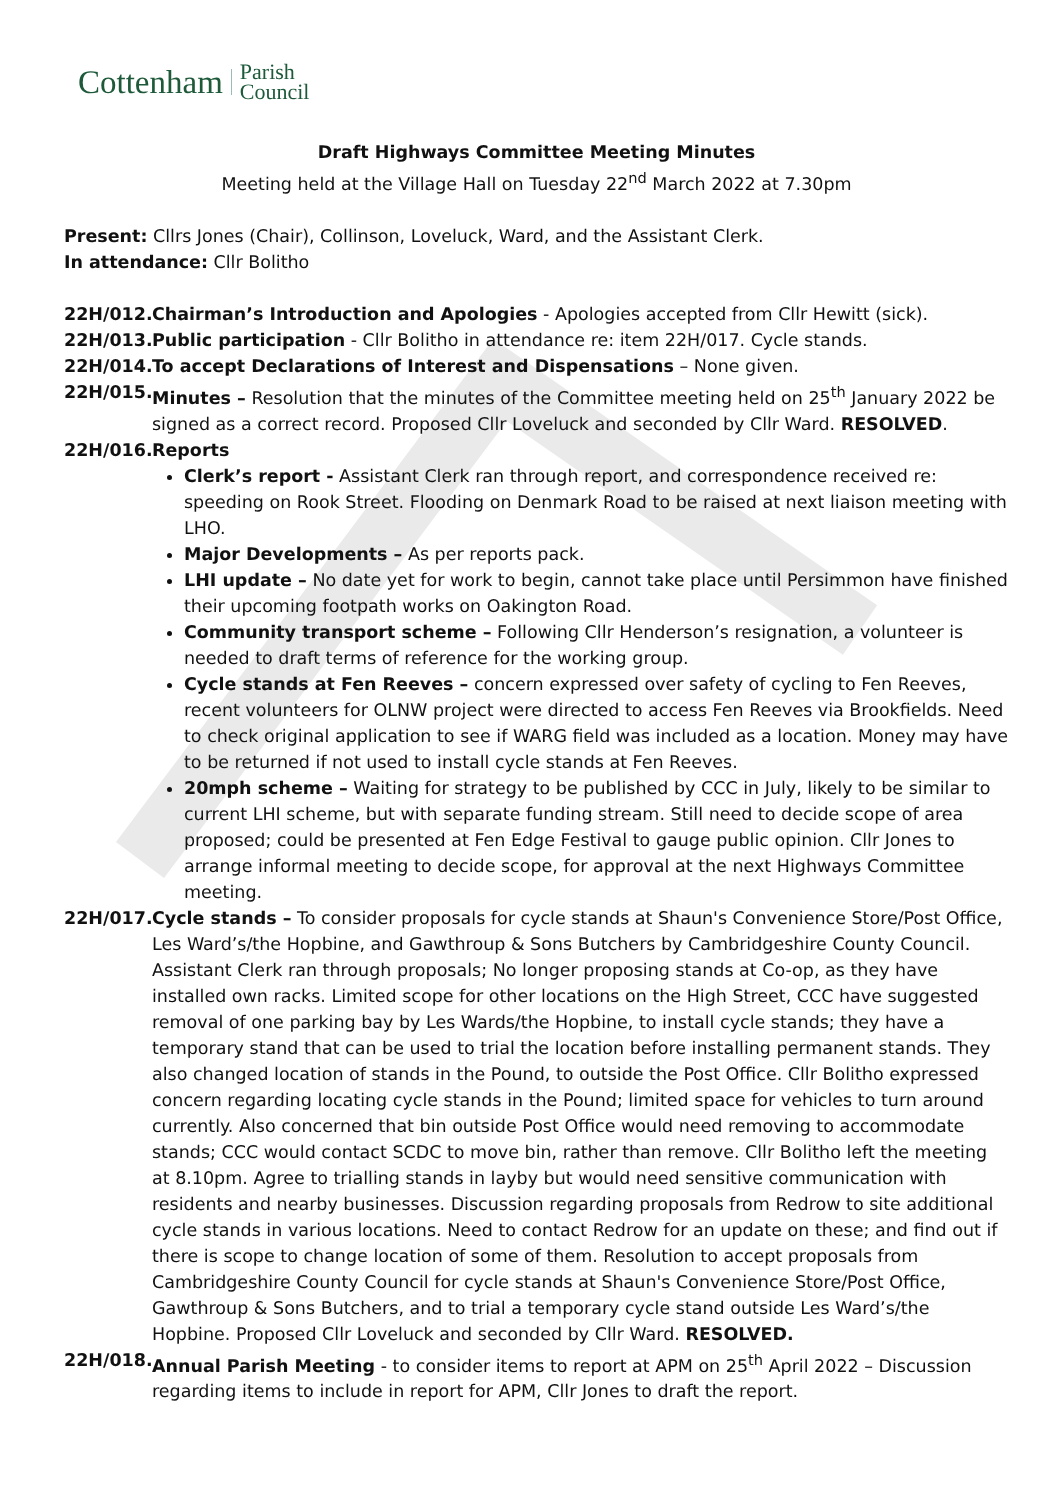Cottenham Parish
Council
Draft Highways Committee Meeting Minutes
Meeting held at the Village Hall on Tuesday 22<sup>nd</sup> March 2022 at 7.30pm
Present: Cllrs Jones (Chair), Collinson, Loveluck, Ward, and the Assistant Clerk.
In attendance: Cllr Bolitho
22H/012. Chairman’s Introduction and Apologies - Apologies accepted from Cllr Hewitt (sick).
22H/013. Public participation - Cllr Bolitho in attendance re: item 22H/017. Cycle stands.
22H/014. To accept Declarations of Interest and Dispensations – None given.
22H/015. Minutes – Resolution that the minutes of the Committee meeting held on 25<sup>th</sup> January 2022 be signed as a correct record. Proposed Cllr Loveluck and seconded by Cllr Ward. RESOLVED.
22H/016. Reports
Clerk’s report - Assistant Clerk ran through report, and correspondence received re: speeding on Rook Street. Flooding on Denmark Road to be raised at next liaison meeting with LHO.
Major Developments – As per reports pack.
LHI update – No date yet for work to begin, cannot take place until Persimmon have finished their upcoming footpath works on Oakington Road.
Community transport scheme – Following Cllr Henderson’s resignation, a volunteer is needed to draft terms of reference for the working group.
Cycle stands at Fen Reeves – concern expressed over safety of cycling to Fen Reeves, recent volunteers for OLNW project were directed to access Fen Reeves via Brookfields. Need to check original application to see if WARG field was included as a location. Money may have to be returned if not used to install cycle stands at Fen Reeves.
20mph scheme – Waiting for strategy to be published by CCC in July, likely to be similar to current LHI scheme, but with separate funding stream. Still need to decide scope of area proposed; could be presented at Fen Edge Festival to gauge public opinion. Cllr Jones to arrange informal meeting to decide scope, for approval at the next Highways Committee meeting.
22H/017. Cycle stands – To consider proposals for cycle stands at Shaun's Convenience Store/Post Office, Les Ward’s/the Hopbine, and Gawthroup & Sons Butchers by Cambridgeshire County Council. Assistant Clerk ran through proposals; No longer proposing stands at Co-op, as they have installed own racks. Limited scope for other locations on the High Street, CCC have suggested removal of one parking bay by Les Wards/the Hopbine, to install cycle stands; they have a temporary stand that can be used to trial the location before installing permanent stands. They also changed location of stands in the Pound, to outside the Post Office. Cllr Bolitho expressed concern regarding locating cycle stands in the Pound; limited space for vehicles to turn around currently. Also concerned that bin outside Post Office would need removing to accommodate stands; CCC would contact SCDC to move bin, rather than remove. Cllr Bolitho left the meeting at 8.10pm. Agree to trialling stands in layby but would need sensitive communication with residents and nearby businesses. Discussion regarding proposals from Redrow to site additional cycle stands in various locations. Need to contact Redrow for an update on these; and find out if there is scope to change location of some of them. Resolution to accept proposals from Cambridgeshire County Council for cycle stands at Shaun's Convenience Store/Post Office, Gawthroup & Sons Butchers, and to trial a temporary cycle stand outside Les Ward’s/the Hopbine. Proposed Cllr Loveluck and seconded by Cllr Ward. RESOLVED.
22H/018. Annual Parish Meeting - to consider items to report at APM on 25<sup>th</sup> April 2022 – Discussion regarding items to include in report for APM, Cllr Jones to draft the report.